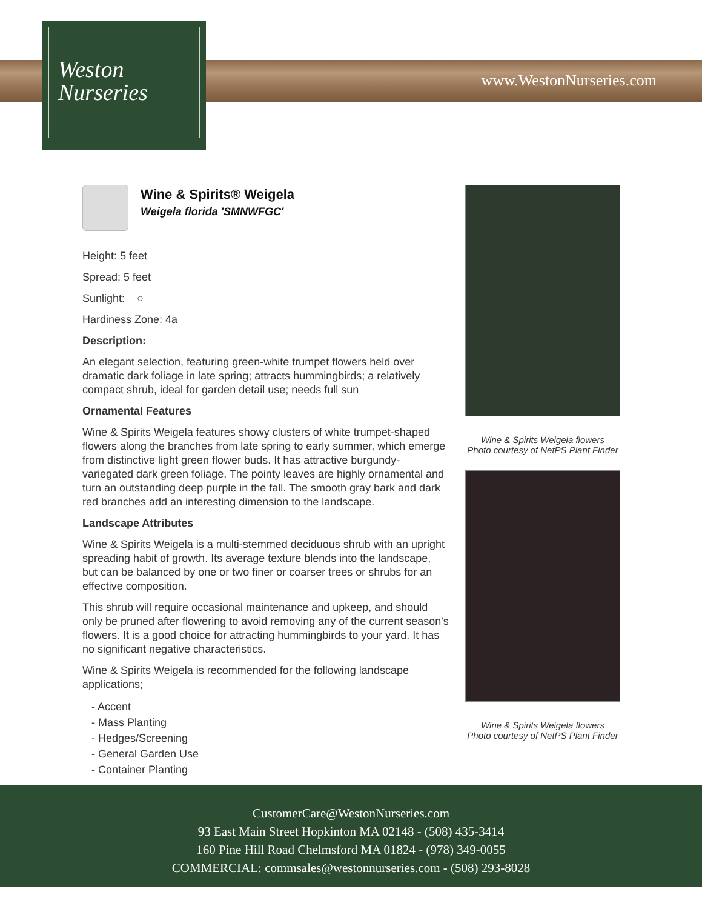Weston
Nurseries
www.WestonNurseries.com
Wine & Spirits® Weigela
Weigela florida 'SMNWFGC'
Height: 5 feet
Spread: 5 feet
Sunlight: ○
Hardiness Zone: 4a
Description:
An elegant selection, featuring green-white trumpet flowers held over dramatic dark foliage in late spring; attracts hummingbirds; a relatively compact shrub, ideal for garden detail use; needs full sun
Ornamental Features
Wine & Spirits Weigela features showy clusters of white trumpet-shaped flowers along the branches from late spring to early summer, which emerge from distinctive light green flower buds. It has attractive burgundy-variegated dark green foliage. The pointy leaves are highly ornamental and turn an outstanding deep purple in the fall. The smooth gray bark and dark red branches add an interesting dimension to the landscape.
Landscape Attributes
Wine & Spirits Weigela is a multi-stemmed deciduous shrub with an upright spreading habit of growth. Its average texture blends into the landscape, but can be balanced by one or two finer or coarser trees or shrubs for an effective composition.
This shrub will require occasional maintenance and upkeep, and should only be pruned after flowering to avoid removing any of the current season's flowers. It is a good choice for attracting hummingbirds to your yard. It has no significant negative characteristics.
Wine & Spirits Weigela is recommended for the following landscape applications;
- Accent
- Mass Planting
- Hedges/Screening
- General Garden Use
- Container Planting
Wine & Spirits Weigela flowers
Photo courtesy of NetPS Plant Finder
Wine & Spirits Weigela flowers
Photo courtesy of NetPS Plant Finder
CustomerCare@WestonNurseries.com
93 East Main Street Hopkinton MA 02148 - (508) 435-3414
160 Pine Hill Road Chelmsford MA 01824 - (978) 349-0055
COMMERCIAL: commsales@westonnurseries.com - (508) 293-8028